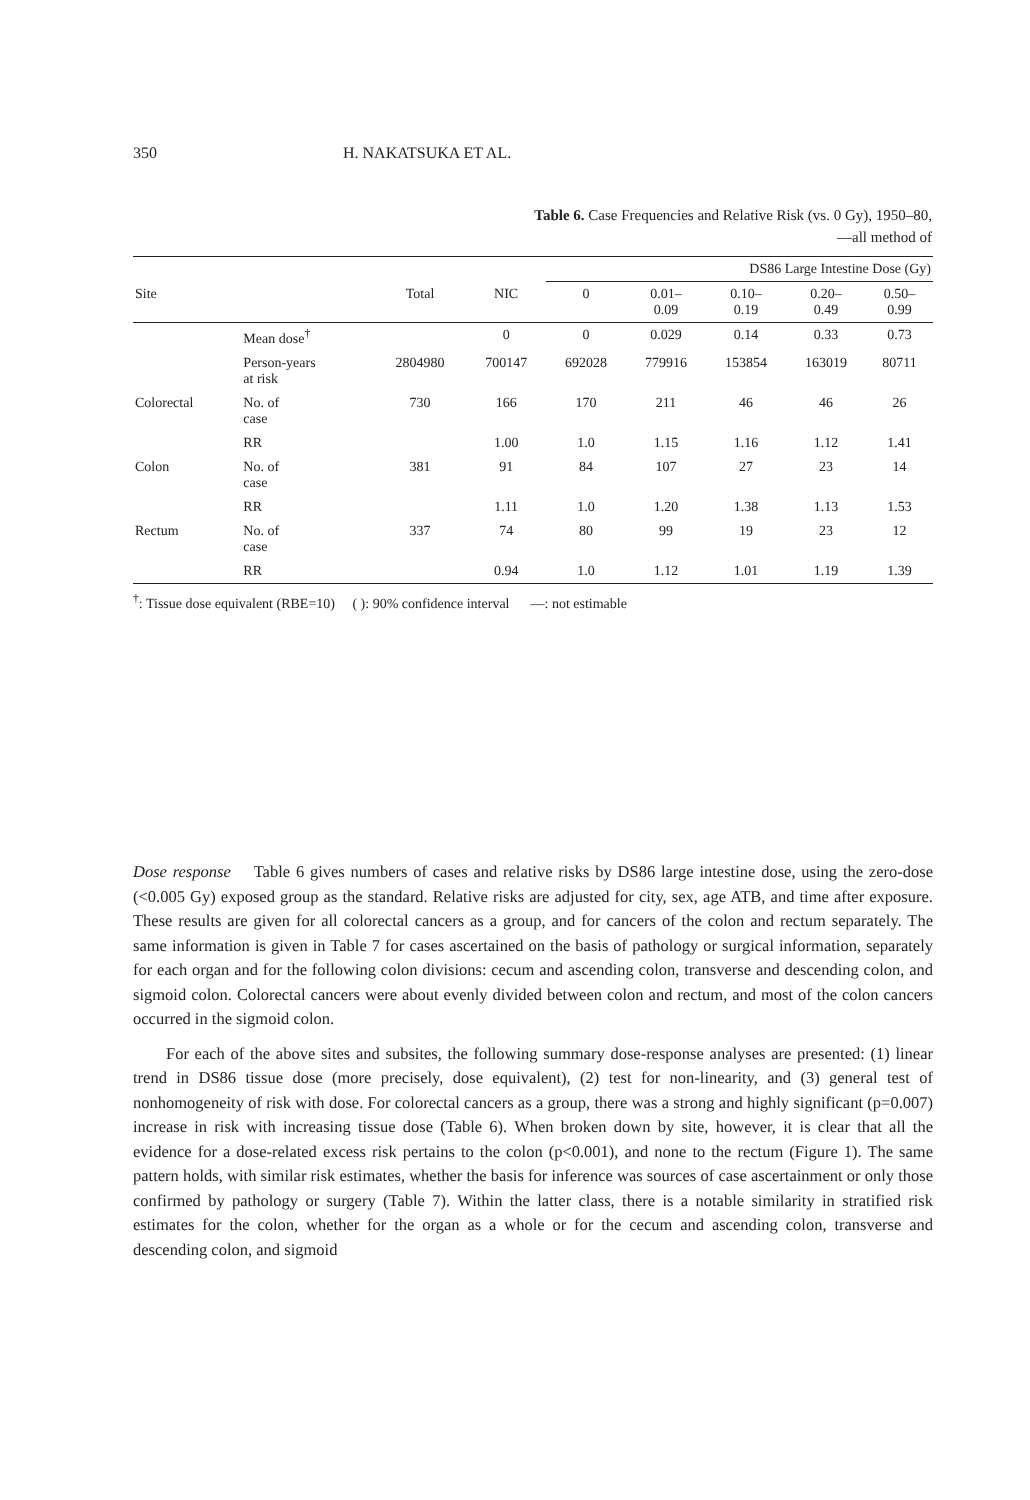350 H. NAKATSUKA ET AL.
Table 6. Case Frequencies and Relative Risk (vs. 0 Gy), 1950–80,
—all method of
| | | | | DS86 Large Intestine Dose (Gy) | | | | |
| --- | --- | --- | --- | --- | --- | --- | --- | --- |
| Site | | Total | NIC | 0 | 0.01– 0.09 | 0.10– 0.19 | 0.20– 0.49 | 0.50– 0.99 |
| | Mean dose<sup>†</sup> | | 0 | 0 | 0.029 | 0.14 | 0.33 | 0.73 |
| | Person-years at risk | 2804980 | 700147 | 692028 | 779916 | 153854 | 163019 | 80711 |
| Colorectal | No. of case | 730 | 166 | 170 | 211 | 46 | 46 | 26 |
| | RR | | 1.00 | 1.0 | 1.15 | 1.16 | 1.12 | 1.41 |
| Colon | No. of case | 381 | 91 | 84 | 107 | 27 | 23 | 14 |
| | RR | | 1.11 | 1.0 | 1.20 | 1.38 | 1.13 | 1.53 |
| Rectum | No. of case | 337 | 74 | 80 | 99 | 19 | 23 | 12 |
| | RR | | 0.94 | 1.0 | 1.12 | 1.01 | 1.19 | 1.39 |
<sup>†</sup>: Tissue dose equivalent (RBE=10) ( ): 90% confidence interval —: not estimable
Dose response Table 6 gives numbers of cases and relative risks by DS86 large intestine dose, using the zero-dose (<0.005 Gy) exposed group as the standard. Relative risks are adjusted for city, sex, age ATB, and time after exposure. These results are given for all colorectal cancers as a group, and for cancers of the colon and rectum separately. The same information is given in Table 7 for cases ascertained on the basis of pathology or surgical information, separately for each organ and for the following colon divisions: cecum and ascending colon, transverse and descending colon, and sigmoid colon. Colorectal cancers were about evenly divided between colon and rectum, and most of the colon cancers occurred in the sigmoid colon.
For each of the above sites and subsites, the following summary dose-response analyses are presented: (1) linear trend in DS86 tissue dose (more precisely, dose equivalent), (2) test for non-linearity, and (3) general test of nonhomogeneity of risk with dose. For colorectal cancers as a group, there was a strong and highly significant (p=0.007) increase in risk with increasing tissue dose (Table 6). When broken down by site, however, it is clear that all the evidence for a dose-related excess risk pertains to the colon (p<0.001), and none to the rectum (Figure 1). The same pattern holds, with similar risk estimates, whether the basis for inference was sources of case ascertainment or only those confirmed by pathology or surgery (Table 7). Within the latter class, there is a notable similarity in stratified risk estimates for the colon, whether for the organ as a whole or for the cecum and ascending colon, transverse and descending colon, and sigmoid